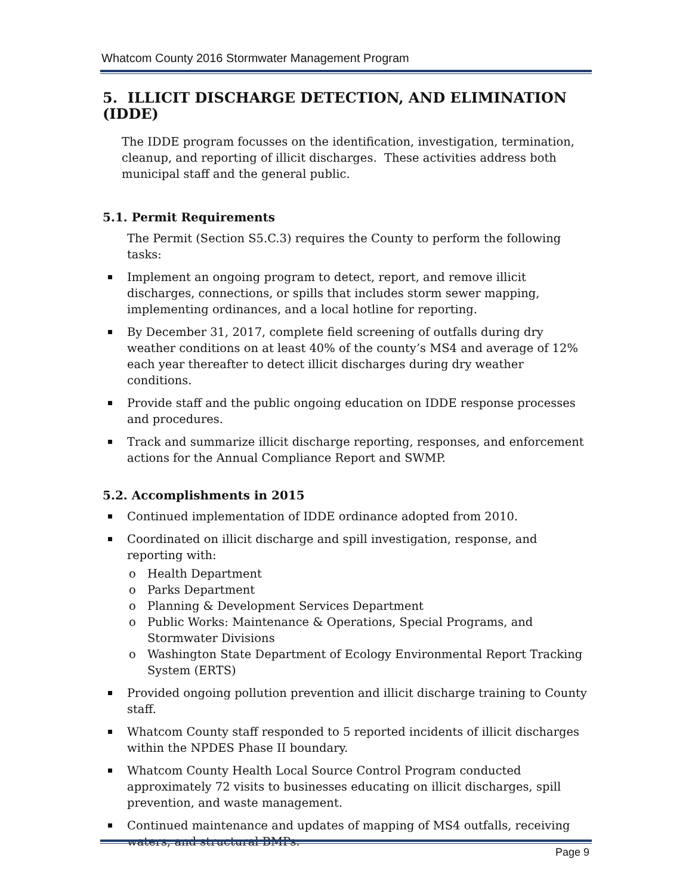Whatcom County 2016 Stormwater Management Program
5. ILLICIT DISCHARGE DETECTION, AND ELIMINATION (IDDE)
The IDDE program focusses on the identification, investigation, termination, cleanup, and reporting of illicit discharges. These activities address both municipal staff and the general public.
5.1. Permit Requirements
The Permit (Section S5.C.3) requires the County to perform the following tasks:
Implement an ongoing program to detect, report, and remove illicit discharges, connections, or spills that includes storm sewer mapping, implementing ordinances, and a local hotline for reporting.
By December 31, 2017, complete field screening of outfalls during dry weather conditions on at least 40% of the county’s MS4 and average of 12% each year thereafter to detect illicit discharges during dry weather conditions.
Provide staff and the public ongoing education on IDDE response processes and procedures.
Track and summarize illicit discharge reporting, responses, and enforcement actions for the Annual Compliance Report and SWMP.
5.2. Accomplishments in 2015
Continued implementation of IDDE ordinance adopted from 2010.
Coordinated on illicit discharge and spill investigation, response, and reporting with:
o Health Department
o Parks Department
o Planning & Development Services Department
o Public Works: Maintenance & Operations, Special Programs, and Stormwater Divisions
o Washington State Department of Ecology Environmental Report Tracking System (ERTS)
Provided ongoing pollution prevention and illicit discharge training to County staff.
Whatcom County staff responded to 5 reported incidents of illicit discharges within the NPDES Phase II boundary.
Whatcom County Health Local Source Control Program conducted approximately 72 visits to businesses educating on illicit discharges, spill prevention, and waste management.
Continued maintenance and updates of mapping of MS4 outfalls, receiving waters, and structural BMPs.
Page 9